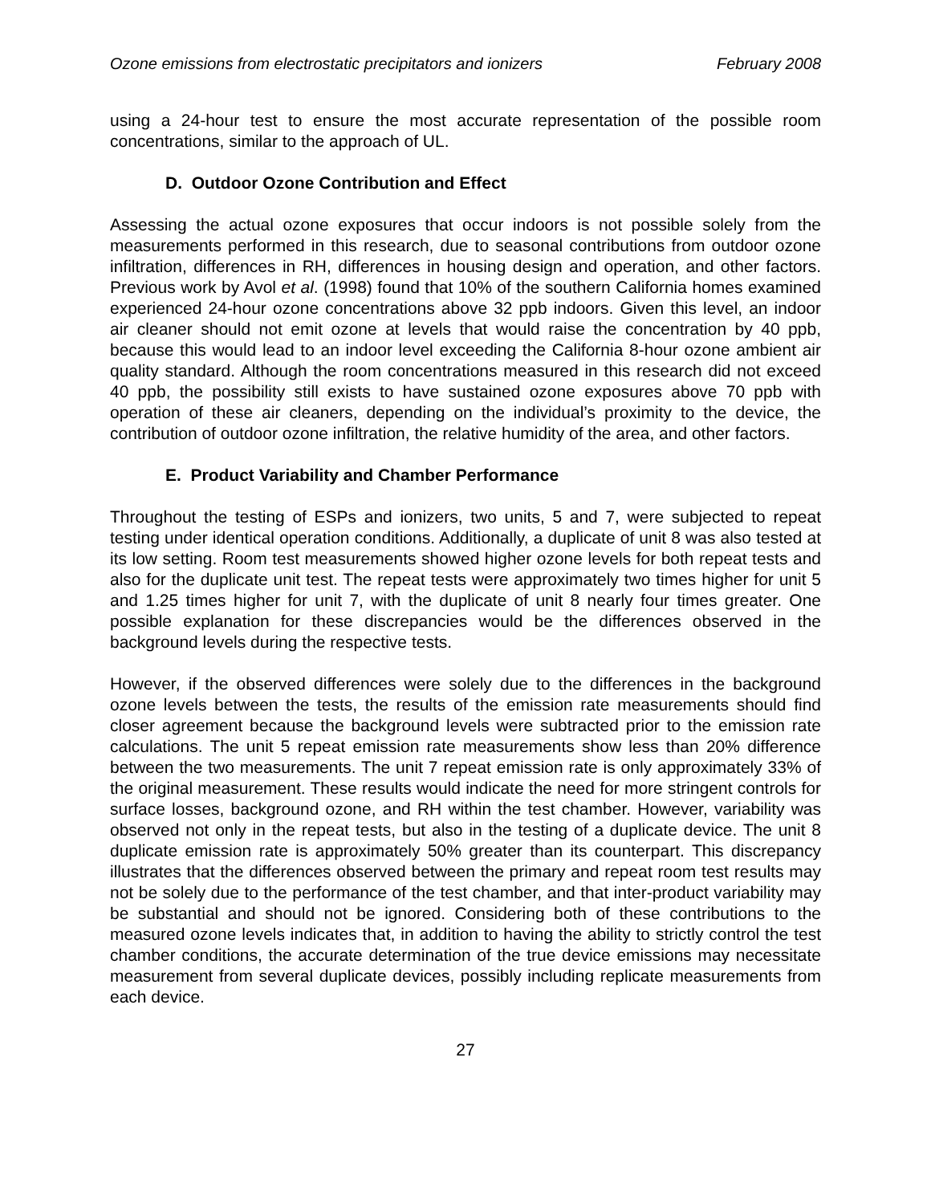Ozone emissions from electrostatic precipitators and ionizers February 2008
using a 24-hour test to ensure the most accurate representation of the possible room concentrations, similar to the approach of UL.
D. Outdoor Ozone Contribution and Effect
Assessing the actual ozone exposures that occur indoors is not possible solely from the measurements performed in this research, due to seasonal contributions from outdoor ozone infiltration, differences in RH, differences in housing design and operation, and other factors. Previous work by Avol et al. (1998) found that 10% of the southern California homes examined experienced 24-hour ozone concentrations above 32 ppb indoors. Given this level, an indoor air cleaner should not emit ozone at levels that would raise the concentration by 40 ppb, because this would lead to an indoor level exceeding the California 8-hour ozone ambient air quality standard. Although the room concentrations measured in this research did not exceed 40 ppb, the possibility still exists to have sustained ozone exposures above 70 ppb with operation of these air cleaners, depending on the individual’s proximity to the device, the contribution of outdoor ozone infiltration, the relative humidity of the area, and other factors.
E. Product Variability and Chamber Performance
Throughout the testing of ESPs and ionizers, two units, 5 and 7, were subjected to repeat testing under identical operation conditions. Additionally, a duplicate of unit 8 was also tested at its low setting. Room test measurements showed higher ozone levels for both repeat tests and also for the duplicate unit test. The repeat tests were approximately two times higher for unit 5 and 1.25 times higher for unit 7, with the duplicate of unit 8 nearly four times greater. One possible explanation for these discrepancies would be the differences observed in the background levels during the respective tests.
However, if the observed differences were solely due to the differences in the background ozone levels between the tests, the results of the emission rate measurements should find closer agreement because the background levels were subtracted prior to the emission rate calculations. The unit 5 repeat emission rate measurements show less than 20% difference between the two measurements. The unit 7 repeat emission rate is only approximately 33% of the original measurement. These results would indicate the need for more stringent controls for surface losses, background ozone, and RH within the test chamber. However, variability was observed not only in the repeat tests, but also in the testing of a duplicate device. The unit 8 duplicate emission rate is approximately 50% greater than its counterpart. This discrepancy illustrates that the differences observed between the primary and repeat room test results may not be solely due to the performance of the test chamber, and that inter-product variability may be substantial and should not be ignored. Considering both of these contributions to the measured ozone levels indicates that, in addition to having the ability to strictly control the test chamber conditions, the accurate determination of the true device emissions may necessitate measurement from several duplicate devices, possibly including replicate measurements from each device.
27